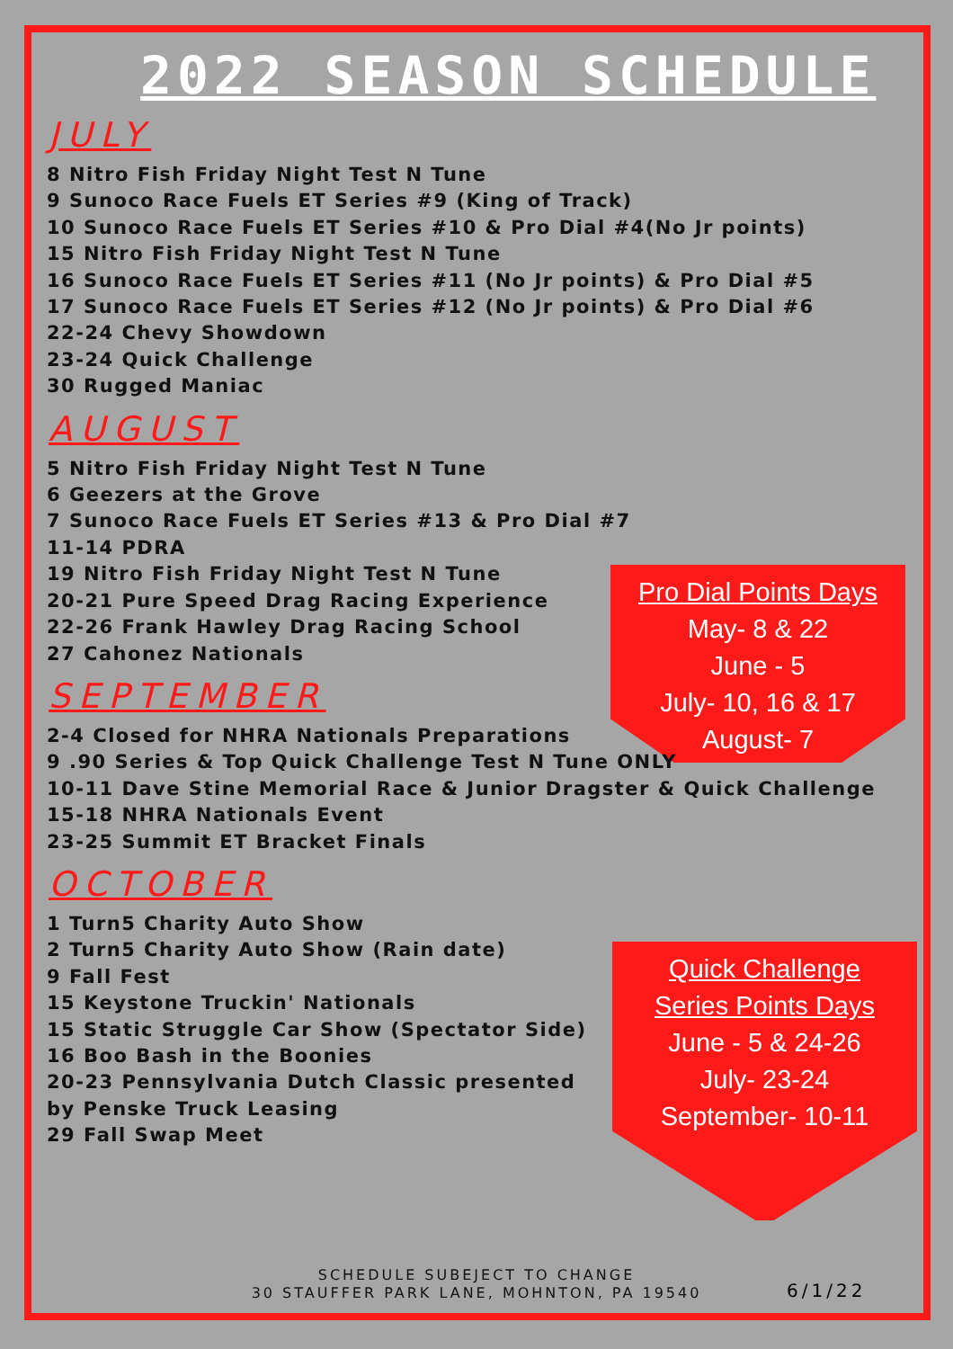Pro Dial Points Days
May- 8 & 22
June - 5
July- 10, 16 & 17
August- 7
Quick Challenge
Series Points Days
June - 5 & 24-26
July- 23-24
September- 10-11
2022 SEASON SCHEDULE
JULY
8 Nitro Fish Friday Night Test N Tune
9 Sunoco Race Fuels ET Series #9 (King of Track)
10 Sunoco Race Fuels ET Series #10 & Pro Dial #4(No Jr points)
15 Nitro Fish Friday Night Test N Tune
16 Sunoco Race Fuels ET Series #11 (No Jr points) & Pro Dial #5
17 Sunoco Race Fuels ET Series #12 (No Jr points) & Pro Dial #6
22-24 Chevy Showdown
23-24 Quick Challenge
30 Rugged Maniac
AUGUST
5 Nitro Fish Friday Night Test N Tune
6 Geezers at the Grove
7 Sunoco Race Fuels ET Series #13 & Pro Dial #7
11-14 PDRA
19 Nitro Fish Friday Night Test N Tune
20-21 Pure Speed Drag Racing Experience
22-26 Frank Hawley Drag Racing School
27 Cahonez Nationals
SEPTEMBER
2-4 Closed for NHRA Nationals Preparations
9 .90 Series & Top Quick Challenge Test N Tune ONLY
10-11 Dave Stine Memorial Race & Junior Dragster & Quick Challenge
15-18 NHRA Nationals Event
23-25 Summit ET Bracket Finals
OCTOBER
1 Turn5 Charity Auto Show
2 Turn5 Charity Auto Show (Rain date)
9 Fall Fest
15 Keystone Truckin' Nationals
15 Static Struggle Car Show (Spectator Side)
16 Boo Bash in the Boonies
20-23 Pennsylvania Dutch Classic presented
by Penske Truck Leasing
29 Fall Swap Meet
SCHEDULE SUBEJECT TO CHANGE
30 STAUFFER PARK LANE, MOHNTON, PA 19540
6/1/22